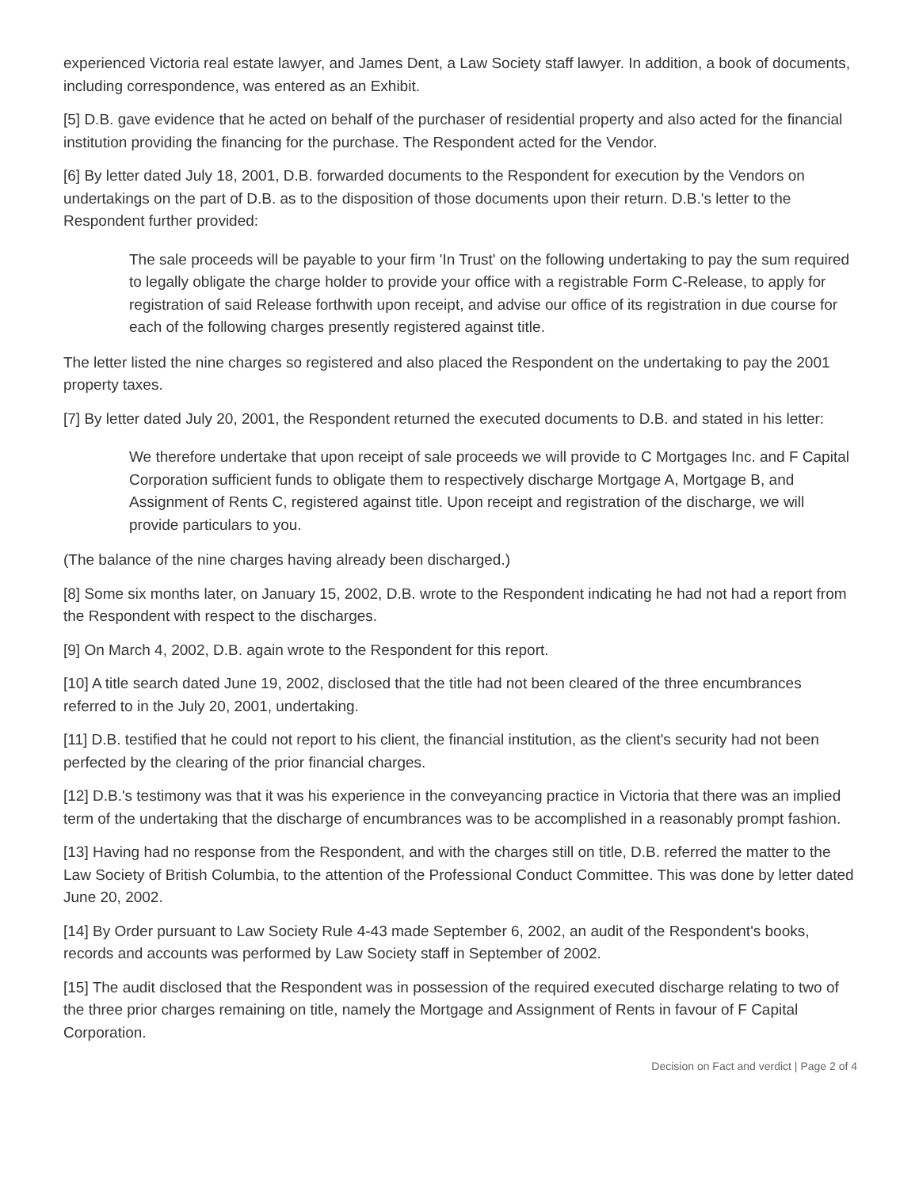experienced Victoria real estate lawyer, and James Dent, a Law Society staff lawyer. In addition, a book of documents, including correspondence, was entered as an Exhibit.
[5] D.B. gave evidence that he acted on behalf of the purchaser of residential property and also acted for the financial institution providing the financing for the purchase. The Respondent acted for the Vendor.
[6] By letter dated July 18, 2001, D.B. forwarded documents to the Respondent for execution by the Vendors on undertakings on the part of D.B. as to the disposition of those documents upon their return. D.B.'s letter to the Respondent further provided:
The sale proceeds will be payable to your firm 'In Trust' on the following undertaking to pay the sum required to legally obligate the charge holder to provide your office with a registrable Form C-Release, to apply for registration of said Release forthwith upon receipt, and advise our office of its registration in due course for each of the following charges presently registered against title.
The letter listed the nine charges so registered and also placed the Respondent on the undertaking to pay the 2001 property taxes.
[7] By letter dated July 20, 2001, the Respondent returned the executed documents to D.B. and stated in his letter:
We therefore undertake that upon receipt of sale proceeds we will provide to C Mortgages Inc. and F Capital Corporation sufficient funds to obligate them to respectively discharge Mortgage A, Mortgage B, and Assignment of Rents C, registered against title. Upon receipt and registration of the discharge, we will provide particulars to you.
(The balance of the nine charges having already been discharged.)
[8] Some six months later, on January 15, 2002, D.B. wrote to the Respondent indicating he had not had a report from the Respondent with respect to the discharges.
[9] On March 4, 2002, D.B. again wrote to the Respondent for this report.
[10] A title search dated June 19, 2002, disclosed that the title had not been cleared of the three encumbrances referred to in the July 20, 2001, undertaking.
[11] D.B. testified that he could not report to his client, the financial institution, as the client's security had not been perfected by the clearing of the prior financial charges.
[12] D.B.'s testimony was that it was his experience in the conveyancing practice in Victoria that there was an implied term of the undertaking that the discharge of encumbrances was to be accomplished in a reasonably prompt fashion.
[13] Having had no response from the Respondent, and with the charges still on title, D.B. referred the matter to the Law Society of British Columbia, to the attention of the Professional Conduct Committee. This was done by letter dated June 20, 2002.
[14] By Order pursuant to Law Society Rule 4-43 made September 6, 2002, an audit of the Respondent's books, records and accounts was performed by Law Society staff in September of 2002.
[15] The audit disclosed that the Respondent was in possession of the required executed discharge relating to two of the three prior charges remaining on title, namely the Mortgage and Assignment of Rents in favour of F Capital Corporation.
Decision on Fact and verdict | Page 2 of 4